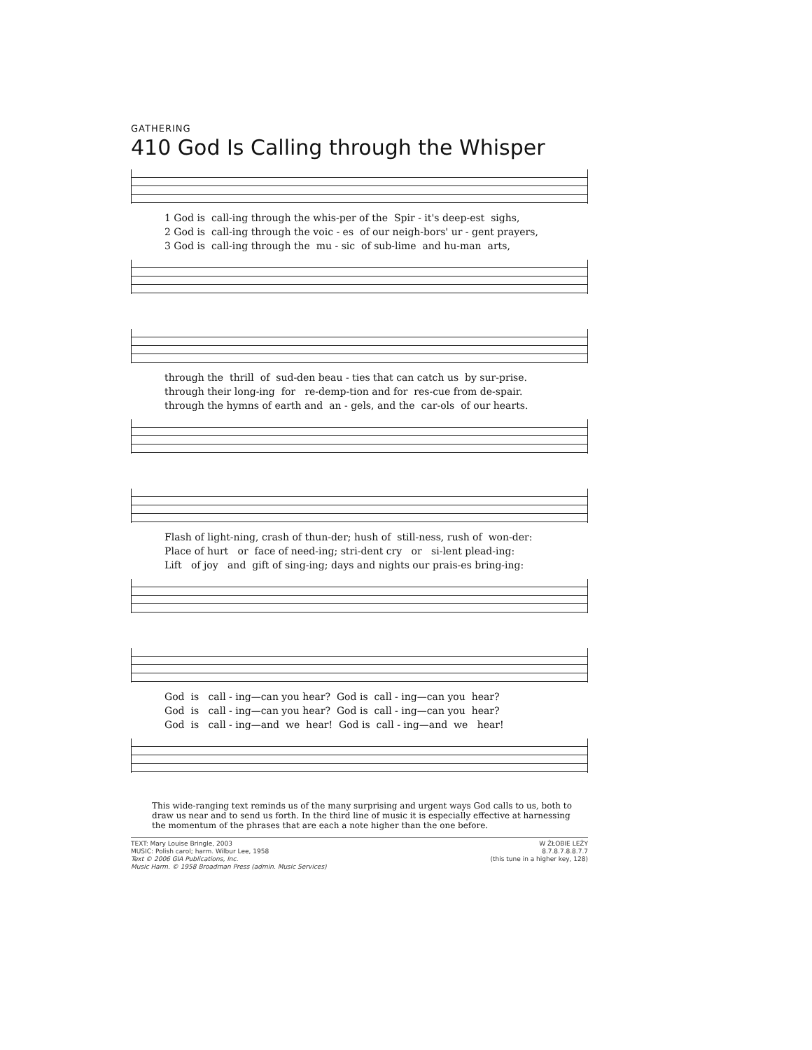GATHERING
410 God Is Calling through the Whisper
1 God is call-ing through the whis-per of the Spir - it's deep-est sighs, 2 God is call-ing through the voic - es of our neigh-bors' ur - gent prayers, 3 God is call-ing through the mu - sic of sub-lime and hu-man arts,
through the thrill of sud-den beau - ties that can catch us by sur-prise. through their long-ing for re-demp-tion and for res-cue from de-spair. through the hymns of earth and an - gels, and the car-ols of our hearts.
Flash of light-ning, crash of thun-der; hush of still-ness, rush of won-der: Place of hurt or face of need-ing; stri-dent cry or si-lent plead-ing: Lift of joy and gift of sing-ing; days and nights our prais-es bring-ing:
God is call - ing—can you hear? God is call - ing—can you hear? God is call - ing—can you hear? God is call - ing—can you hear? God is call - ing—and we hear! God is call - ing—and we hear!
This wide-ranging text reminds us of the many surprising and urgent ways God calls to us, both to draw us near and to send us forth. In the third line of music it is especially effective at harnessing the momentum of the phrases that are each a note higher than the one before.
TEXT: Mary Louise Bringle, 2003
MUSIC: Polish carol; harm. Wilbur Lee, 1958
Text © 2006 GIA Publications, Inc.
Music Harm. © 1958 Broadman Press (admin. Music Services)
W ŻŁOBIE LEŻY
8.7.8.7.8.8.7.7
(this tune in a higher key, 128)